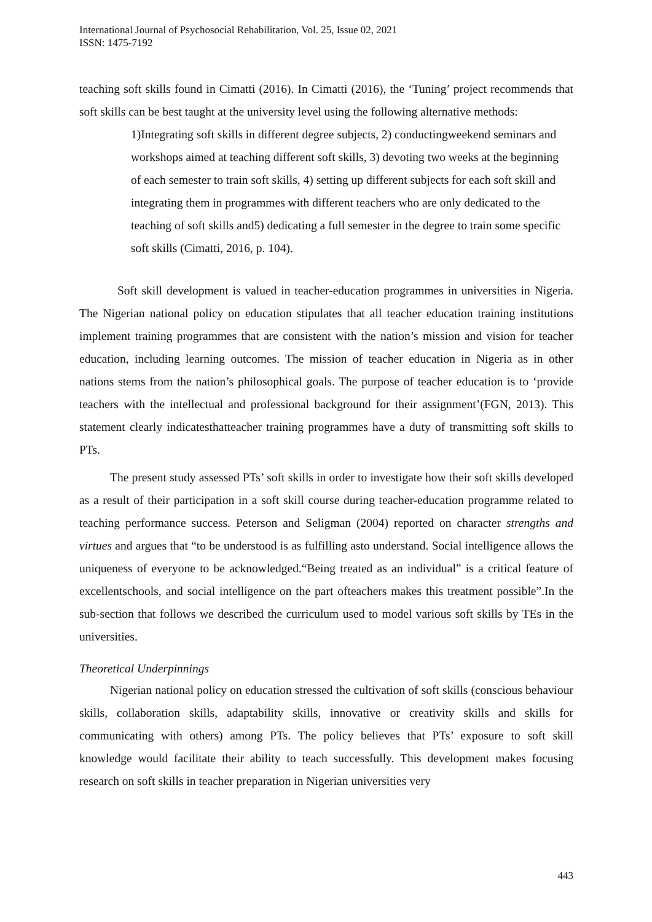International Journal of Psychosocial Rehabilitation, Vol. 25, Issue 02, 2021
ISSN: 1475-7192
teaching soft skills found in Cimatti (2016). In Cimatti (2016), the ‘Tuning’ project recommends that soft skills can be best taught at the university level using the following alternative methods:
1)Integrating soft skills in different degree subjects, 2) conductingweekend seminars and workshops aimed at teaching different soft skills, 3) devoting two weeks at the beginning of each semester to train soft skills, 4) setting up different subjects for each soft skill and integrating them in programmes with different teachers who are only dedicated to the teaching of soft skills and5) dedicating a full semester in the degree to train some specific soft skills (Cimatti, 2016, p. 104).
Soft skill development is valued in teacher-education programmes in universities in Nigeria. The Nigerian national policy on education stipulates that all teacher education training institutions implement training programmes that are consistent with the nation’s mission and vision for teacher education, including learning outcomes. The mission of teacher education in Nigeria as in other nations stems from the nation’s philosophical goals. The purpose of teacher education is to ‘provide teachers with the intellectual and professional background for their assignment’(FGN, 2013). This statement clearly indicatesthatteacher training programmes have a duty of transmitting soft skills to PTs.
The present study assessed PTs’ soft skills in order to investigate how their soft skills developed as a result of their participation in a soft skill course during teacher-education programme related to teaching performance success. Peterson and Seligman (2004) reported on character strengths and virtues and argues that “to be understood is as fulfilling asto understand. Social intelligence allows the uniqueness of everyone to be acknowledged.“Being treated as an individual” is a critical feature of excellentschools, and social intelligence on the part ofteachers makes this treatment possible”.In the sub-section that follows we described the curriculum used to model various soft skills by TEs in the universities.
Theoretical Underpinnings
Nigerian national policy on education stressed the cultivation of soft skills (conscious behaviour skills, collaboration skills, adaptability skills, innovative or creativity skills and skills for communicating with others) among PTs. The policy believes that PTs’ exposure to soft skill knowledge would facilitate their ability to teach successfully. This development makes focusing research on soft skills in teacher preparation in Nigerian universities very
443